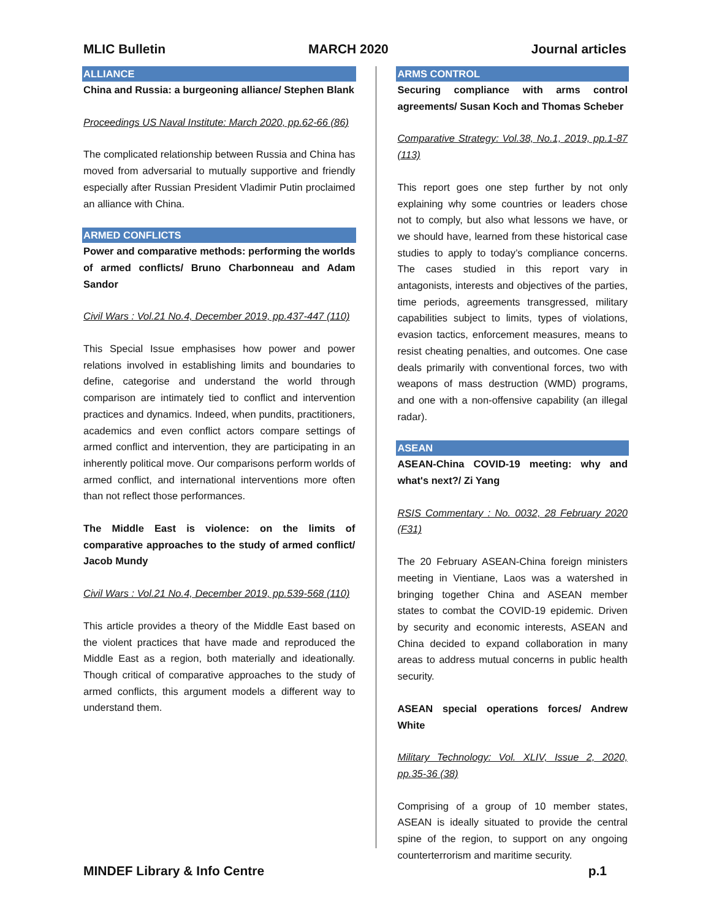MLIC Bulletin MARCH 2020 Journal articles
ALLIANCE
China and Russia: a burgeoning alliance/ Stephen Blank
Proceedings US Naval Institute: March 2020, pp.62-66 (86)
The complicated relationship between Russia and China has moved from adversarial to mutually supportive and friendly especially after Russian President Vladimir Putin proclaimed an alliance with China.
ARMED CONFLICTS
Power and comparative methods: performing the worlds of armed conflicts/ Bruno Charbonneau and Adam Sandor
Civil Wars : Vol.21 No.4, December 2019, pp.437-447 (110)
This Special Issue emphasises how power and power relations involved in establishing limits and boundaries to define, categorise and understand the world through comparison are intimately tied to conflict and intervention practices and dynamics. Indeed, when pundits, practitioners, academics and even conflict actors compare settings of armed conflict and intervention, they are participating in an inherently political move. Our comparisons perform worlds of armed conflict, and international interventions more often than not reflect those performances.
The Middle East is violence: on the limits of comparative approaches to the study of armed conflict/ Jacob Mundy
Civil Wars : Vol.21 No.4, December 2019, pp.539-568 (110)
This article provides a theory of the Middle East based on the violent practices that have made and reproduced the Middle East as a region, both materially and ideationally. Though critical of comparative approaches to the study of armed conflicts, this argument models a different way to understand them.
ARMS CONTROL
Securing compliance with arms control agreements/ Susan Koch and Thomas Scheber
Comparative Strategy: Vol.38, No.1, 2019, pp.1-87 (113)
This report goes one step further by not only explaining why some countries or leaders chose not to comply, but also what lessons we have, or we should have, learned from these historical case studies to apply to today’s compliance concerns. The cases studied in this report vary in antagonists, interests and objectives of the parties, time periods, agreements transgressed, military capabilities subject to limits, types of violations, evasion tactics, enforcement measures, means to resist cheating penalties, and outcomes. One case deals primarily with conventional forces, two with weapons of mass destruction (WMD) programs, and one with a non-offensive capability (an illegal radar).
ASEAN
ASEAN-China COVID-19 meeting: why and what's next?/ Zi Yang
RSIS Commentary : No. 0032, 28 February 2020 (F31)
The 20 February ASEAN-China foreign ministers meeting in Vientiane, Laos was a watershed in bringing together China and ASEAN member states to combat the COVID-19 epidemic. Driven by security and economic interests, ASEAN and China decided to expand collaboration in many areas to address mutual concerns in public health security.
ASEAN special operations forces/ Andrew White
Military Technology: Vol. XLIV, Issue 2, 2020, pp.35-36 (38)
Comprising of a group of 10 member states, ASEAN is ideally situated to provide the central spine of the region, to support on any ongoing counterterrorism and maritime security.
MINDEF Library & Info Centre p.1